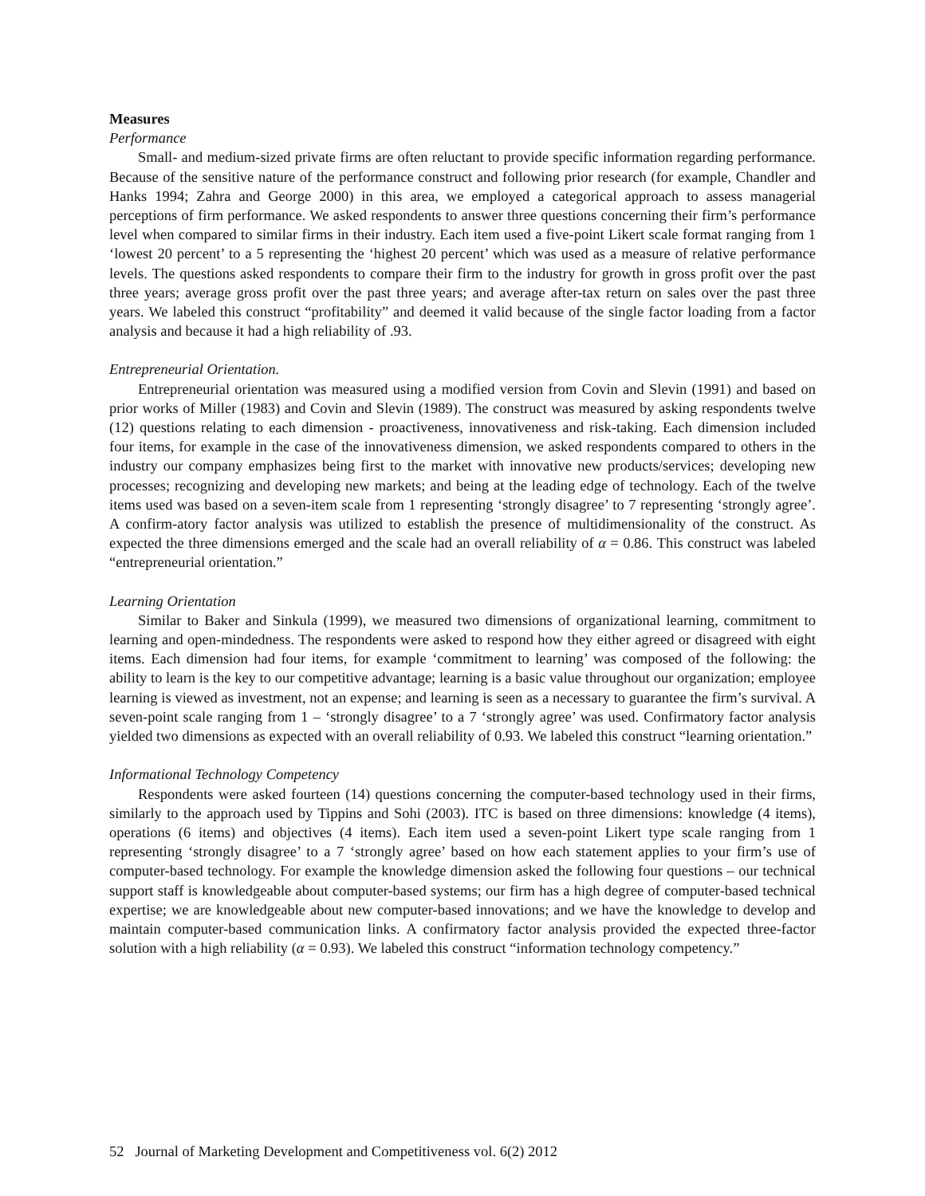Measures
Performance
Small- and medium-sized private firms are often reluctant to provide specific information regarding performance. Because of the sensitive nature of the performance construct and following prior research (for example, Chandler and Hanks 1994; Zahra and George 2000) in this area, we employed a categorical approach to assess managerial perceptions of firm performance. We asked respondents to answer three questions concerning their firm’s performance level when compared to similar firms in their industry. Each item used a five-point Likert scale format ranging from 1 ‘lowest 20 percent’ to a 5 representing the ‘highest 20 percent’ which was used as a measure of relative performance levels. The questions asked respondents to compare their firm to the industry for growth in gross profit over the past three years; average gross profit over the past three years; and average after-tax return on sales over the past three years. We labeled this construct “profitability” and deemed it valid because of the single factor loading from a factor analysis and because it had a high reliability of .93.
Entrepreneurial Orientation.
Entrepreneurial orientation was measured using a modified version from Covin and Slevin (1991) and based on prior works of Miller (1983) and Covin and Slevin (1989). The construct was measured by asking respondents twelve (12) questions relating to each dimension - proactiveness, innovativeness and risk-taking. Each dimension included four items, for example in the case of the innovativeness dimension, we asked respondents compared to others in the industry our company emphasizes being first to the market with innovative new products/services; developing new processes; recognizing and developing new markets; and being at the leading edge of technology. Each of the twelve items used was based on a seven-item scale from 1 representing ‘strongly disagree’ to 7 representing ‘strongly agree’. A confirm-atory factor analysis was utilized to establish the presence of multidimensionality of the construct. As expected the three dimensions emerged and the scale had an overall reliability of α = 0.86. This construct was labeled “entrepreneurial orientation.”
Learning Orientation
Similar to Baker and Sinkula (1999), we measured two dimensions of organizational learning, commitment to learning and open-mindedness. The respondents were asked to respond how they either agreed or disagreed with eight items. Each dimension had four items, for example ‘commitment to learning’ was composed of the following: the ability to learn is the key to our competitive advantage; learning is a basic value throughout our organization; employee learning is viewed as investment, not an expense; and learning is seen as a necessary to guarantee the firm’s survival. A seven-point scale ranging from 1 – ‘strongly disagree’ to a 7 ‘strongly agree’ was used. Confirmatory factor analysis yielded two dimensions as expected with an overall reliability of 0.93. We labeled this construct “learning orientation.”
Informational Technology Competency
Respondents were asked fourteen (14) questions concerning the computer-based technology used in their firms, similarly to the approach used by Tippins and Sohi (2003). ITC is based on three dimensions: knowledge (4 items), operations (6 items) and objectives (4 items). Each item used a seven-point Likert type scale ranging from 1 representing ‘strongly disagree’ to a 7 ‘strongly agree’ based on how each statement applies to your firm’s use of computer-based technology. For example the knowledge dimension asked the following four questions – our technical support staff is knowledgeable about computer-based systems; our firm has a high degree of computer-based technical expertise; we are knowledgeable about new computer-based innovations; and we have the knowledge to develop and maintain computer-based communication links. A confirmatory factor analysis provided the expected three-factor solution with a high reliability (α = 0.93). We labeled this construct “information technology competency.”
52 Journal of Marketing Development and Competitiveness vol. 6(2) 2012